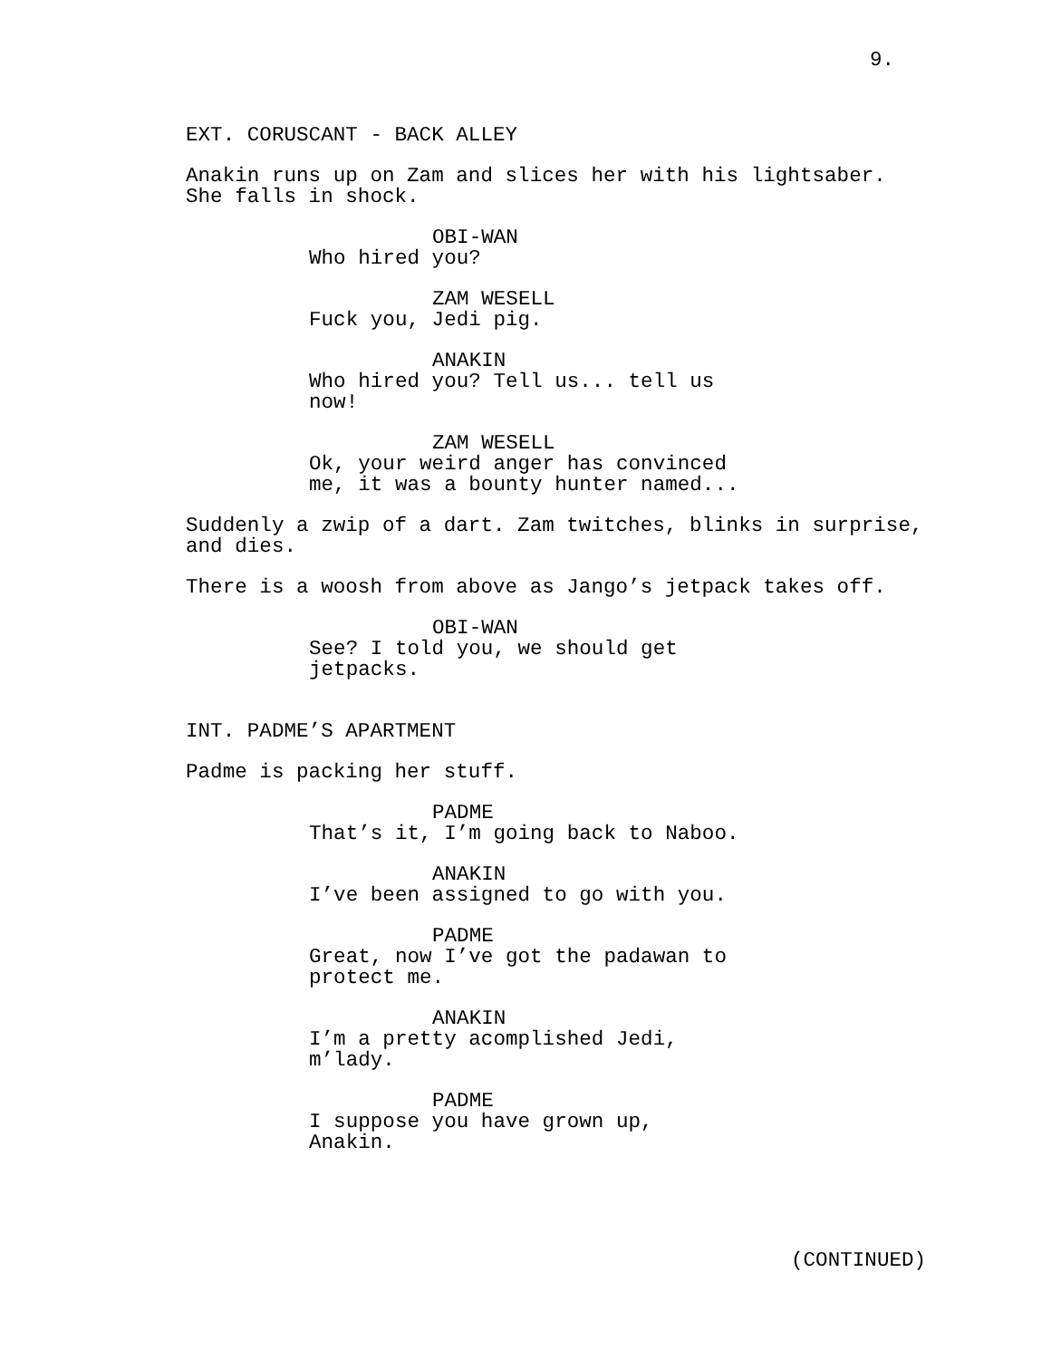9.
EXT. CORUSCANT - BACK ALLEY
Anakin runs up on Zam and slices her with his lightsaber. She falls in shock.
OBI-WAN
Who hired you?
ZAM WESELL
Fuck you, Jedi pig.
ANAKIN
Who hired you? Tell us... tell us now!
ZAM WESELL
Ok, your weird anger has convinced me, it was a bounty hunter named...
Suddenly a zwip of a dart. Zam twitches, blinks in surprise, and dies.
There is a woosh from above as Jango’s jetpack takes off.
OBI-WAN
See? I told you, we should get jetpacks.
INT. PADME’S APARTMENT
Padme is packing her stuff.
PADME
That’s it, I’m going back to Naboo.
ANAKIN
I’ve been assigned to go with you.
PADME
Great, now I’ve got the padawan to protect me.
ANAKIN
I’m a pretty acomplished Jedi, m’lady.
PADME
I suppose you have grown up, Anakin.
(CONTINUED)